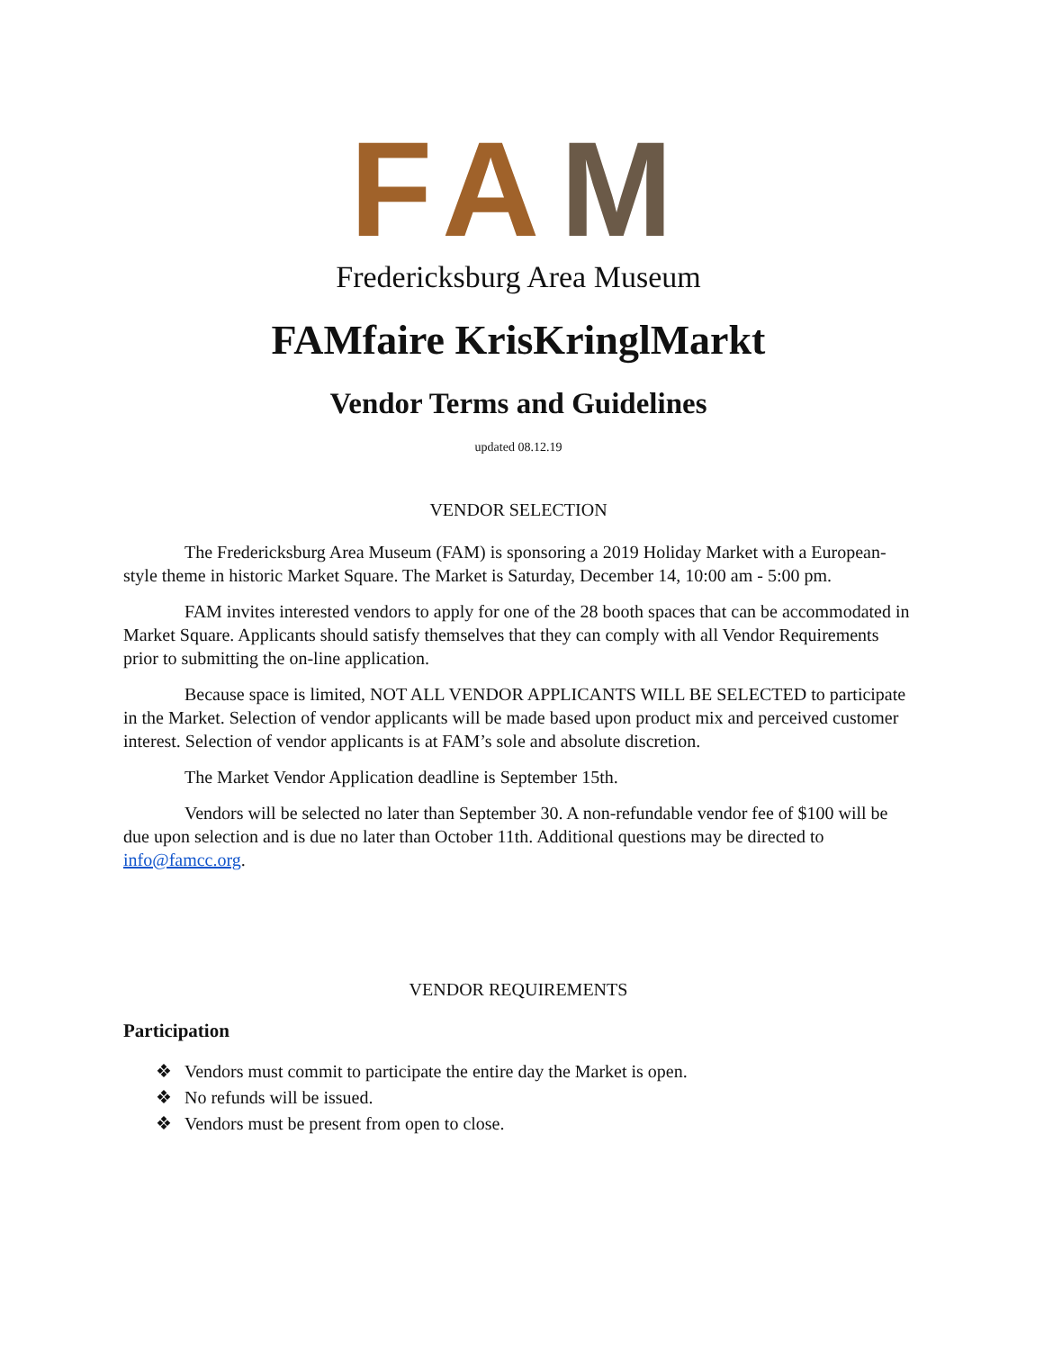F A M
Fredericksburg Area Museum
FAMfaire KrisKringlMarkt
Vendor Terms and Guidelines
updated 08.12.19
VENDOR SELECTION
The Fredericksburg Area Museum (FAM) is sponsoring a 2019 Holiday Market with a European-style theme in historic Market Square. The Market is Saturday, December 14, 10:00 am - 5:00 pm.
FAM invites interested vendors to apply for one of the 28 booth spaces that can be accommodated in Market Square. Applicants should satisfy themselves that they can comply with all Vendor Requirements prior to submitting the on-line application.
Because space is limited, NOT ALL VENDOR APPLICANTS WILL BE SELECTED to participate in the Market. Selection of vendor applicants will be made based upon product mix and perceived customer interest. Selection of vendor applicants is at FAM’s sole and absolute discretion.
The Market Vendor Application deadline is September 15th.
Vendors will be selected no later than September 30. A non-refundable vendor fee of $100 will be due upon selection and is due no later than October 11th. Additional questions may be directed to info@famcc.org.
VENDOR REQUIREMENTS
Participation
❖ Vendors must commit to participate the entire day the Market is open.
❖ No refunds will be issued.
❖ Vendors must be present from open to close.